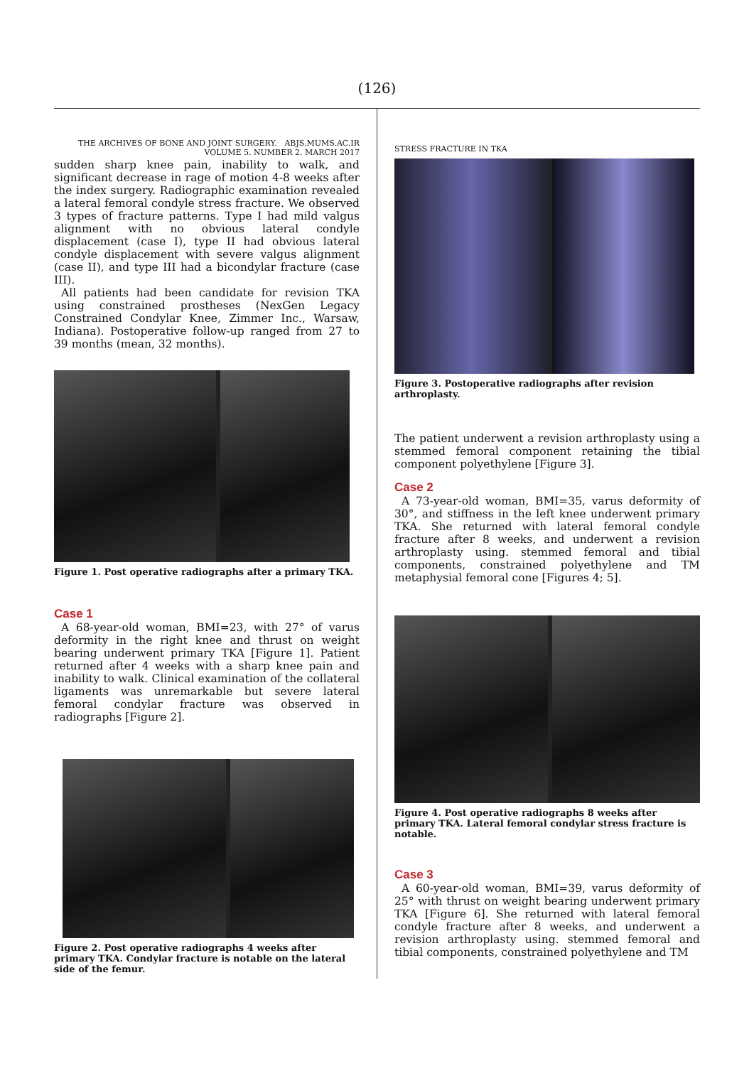(126)
THE ARCHIVES OF BONE AND JOINT SURGERY. ABJS.MUMS.AC.IR
VOLUME 5. NUMBER 2. MARCH 2017
sudden sharp knee pain, inability to walk, and significant decrease in rage of motion 4-8 weeks after the index surgery. Radiographic examination revealed a lateral femoral condyle stress fracture. We observed 3 types of fracture patterns. Type I had mild valgus alignment with no obvious lateral condyle displacement (case I), type II had obvious lateral condyle displacement with severe valgus alignment (case II), and type III had a bicondylar fracture (case III).
All patients had been candidate for revision TKA using constrained prostheses (NexGen Legacy Constrained Condylar Knee, Zimmer Inc., Warsaw, Indiana). Postoperative follow-up ranged from 27 to 39 months (mean, 32 months).
Figure 1. Post operative radiographs after a primary TKA.
Case 1
A 68-year-old woman, BMI=23, with 27° of varus deformity in the right knee and thrust on weight bearing underwent primary TKA [Figure 1]. Patient returned after 4 weeks with a sharp knee pain and inability to walk. Clinical examination of the collateral ligaments was unremarkable but severe lateral femoral condylar fracture was observed in radiographs [Figure 2].
Figure 2. Post operative radiographs 4 weeks after primary TKA. Condylar fracture is notable on the lateral side of the femur.
STRESS FRACTURE IN TKA
Figure 3. Postoperative radiographs after revision arthroplasty.
The patient underwent a revision arthroplasty using a stemmed femoral component retaining the tibial component polyethylene [Figure 3].
Case 2
A 73-year-old woman, BMI=35, varus deformity of 30°, and stiffness in the left knee underwent primary TKA. She returned with lateral femoral condyle fracture after 8 weeks, and underwent a revision arthroplasty using. stemmed femoral and tibial components, constrained polyethylene and TM metaphysial femoral cone [Figures 4; 5].
Figure 4. Post operative radiographs 8 weeks after primary TKA. Lateral femoral condylar stress fracture is notable.
Case 3
A 60-year-old woman, BMI=39, varus deformity of 25° with thrust on weight bearing underwent primary TKA [Figure 6]. She returned with lateral femoral condyle fracture after 8 weeks, and underwent a revision arthroplasty using. stemmed femoral and tibial components, constrained polyethylene and TM